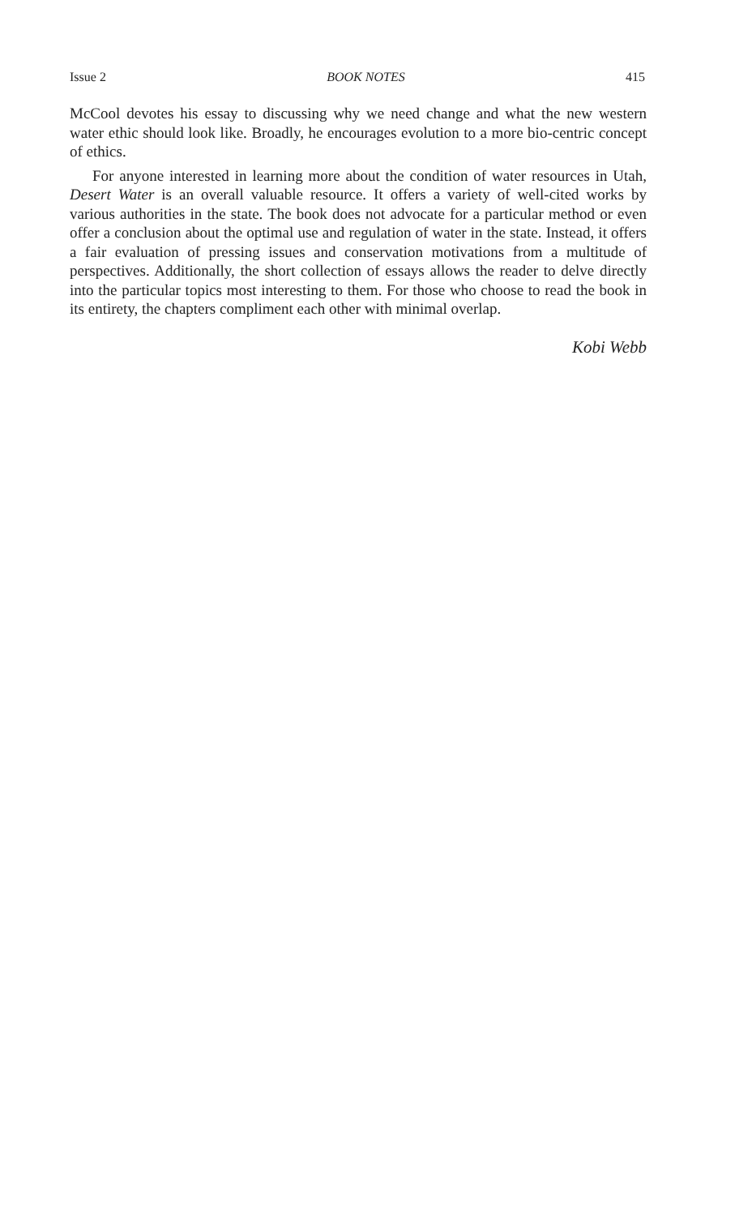Issue 2 BOOK NOTES 415
McCool devotes his essay to discussing why we need change and what the new western water ethic should look like. Broadly, he encourages evolution to a more bio-centric concept of ethics.
For anyone interested in learning more about the condition of water resources in Utah, Desert Water is an overall valuable resource. It offers a variety of well-cited works by various authorities in the state. The book does not advocate for a particular method or even offer a conclusion about the optimal use and regulation of water in the state. Instead, it offers a fair evaluation of pressing issues and conservation motivations from a multitude of perspectives. Additionally, the short collection of essays allows the reader to delve directly into the particular topics most interesting to them. For those who choose to read the book in its entirety, the chapters compliment each other with minimal overlap.
Kobi Webb